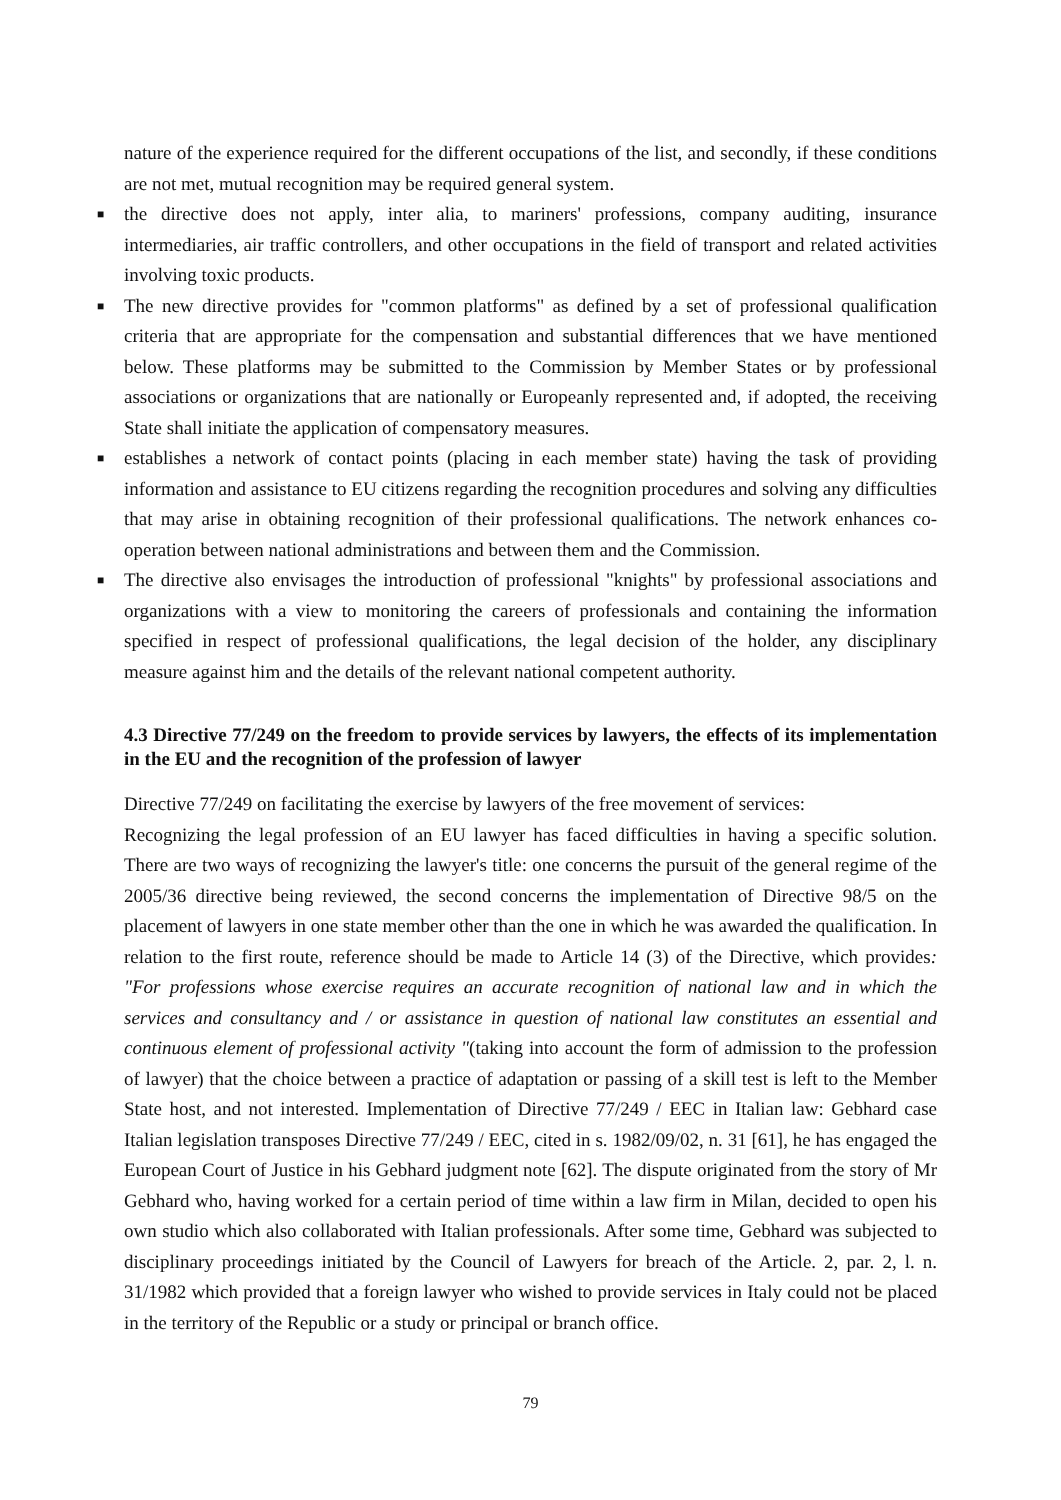nature of the experience required for the different occupations of the list, and secondly, if these conditions are not met, mutual recognition may be required general system.
■ the directive does not apply, inter alia, to mariners' professions, company auditing, insurance intermediaries, air traffic controllers, and other occupations in the field of transport and related activities involving toxic products.
■ The new directive provides for "common platforms" as defined by a set of professional qualification criteria that are appropriate for the compensation and substantial differences that we have mentioned below. These platforms may be submitted to the Commission by Member States or by professional associations or organizations that are nationally or Europeanly represented and, if adopted, the receiving State shall initiate the application of compensatory measures.
■ establishes a network of contact points (placing in each member state) having the task of providing information and assistance to EU citizens regarding the recognition procedures and solving any difficulties that may arise in obtaining recognition of their professional qualifications. The network enhances co-operation between national administrations and between them and the Commission.
■ The directive also envisages the introduction of professional "knights" by professional associations and organizations with a view to monitoring the careers of professionals and containing the information specified in respect of professional qualifications, the legal decision of the holder, any disciplinary measure against him and the details of the relevant national competent authority.
4.3 Directive 77/249 on the freedom to provide services by lawyers, the effects of its implementation in the EU and the recognition of the profession of lawyer
Directive 77/249 on facilitating the exercise by lawyers of the free movement of services:
Recognizing the legal profession of an EU lawyer has faced difficulties in having a specific solution. There are two ways of recognizing the lawyer's title: one concerns the pursuit of the general regime of the 2005/36 directive being reviewed, the second concerns the implementation of Directive 98/5 on the placement of lawyers in one state member other than the one in which he was awarded the qualification. In relation to the first route, reference should be made to Article 14 (3) of the Directive, which provides: "For professions whose exercise requires an accurate recognition of national law and in which the services and consultancy and / or assistance in question of national law constitutes an essential and continuous element of professional activity "(taking into account the form of admission to the profession of lawyer) that the choice between a practice of adaptation or passing of a skill test is left to the Member State host, and not interested. Implementation of Directive 77/249 / EEC in Italian law: Gebhard case Italian legislation transposes Directive 77/249 / EEC, cited in s. 1982/09/02, n. 31 [61], he has engaged the European Court of Justice in his Gebhard judgment note [62]. The dispute originated from the story of Mr Gebhard who, having worked for a certain period of time within a law firm in Milan, decided to open his own studio which also collaborated with Italian professionals. After some time, Gebhard was subjected to disciplinary proceedings initiated by the Council of Lawyers for breach of the Article. 2, par. 2, l. n. 31/1982 which provided that a foreign lawyer who wished to provide services in Italy could not be placed in the territory of the Republic or a study or principal or branch office.
79